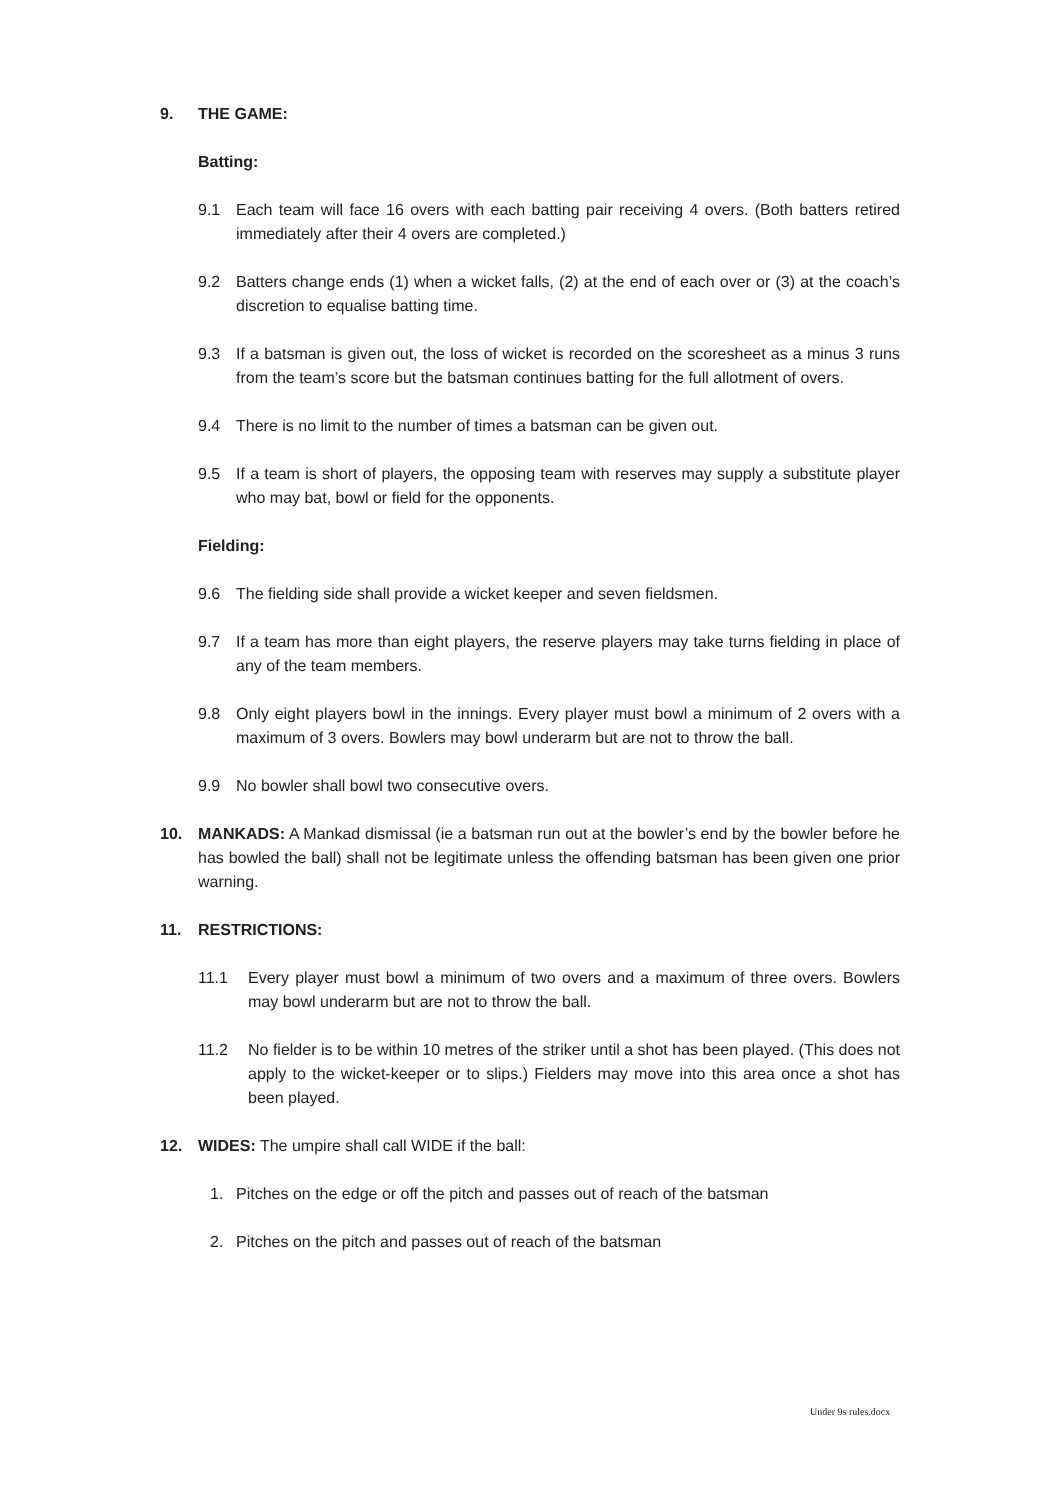9. THE GAME:
Batting:
9.1 Each team will face 16 overs with each batting pair receiving 4 overs. (Both batters retired immediately after their 4 overs are completed.)
9.2 Batters change ends (1) when a wicket falls, (2) at the end of each over or (3) at the coach’s discretion to equalise batting time.
9.3 If a batsman is given out, the loss of wicket is recorded on the scoresheet as a minus 3 runs from the team’s score but the batsman continues batting for the full allotment of overs.
9.4 There is no limit to the number of times a batsman can be given out.
9.5 If a team is short of players, the opposing team with reserves may supply a substitute player who may bat, bowl or field for the opponents.
Fielding:
9.6 The fielding side shall provide a wicket keeper and seven fieldsmen.
9.7 If a team has more than eight players, the reserve players may take turns fielding in place of any of the team members.
9.8 Only eight players bowl in the innings. Every player must bowl a minimum of 2 overs with a maximum of 3 overs. Bowlers may bowl underarm but are not to throw the ball.
9.9 No bowler shall bowl two consecutive overs.
10. MANKADS: A Mankad dismissal (ie a batsman run out at the bowler’s end by the bowler before he has bowled the ball) shall not be legitimate unless the offending batsman has been given one prior warning.
11. RESTRICTIONS:
11.1 Every player must bowl a minimum of two overs and a maximum of three overs. Bowlers may bowl underarm but are not to throw the ball.
11.2 No fielder is to be within 10 metres of the striker until a shot has been played. (This does not apply to the wicket-keeper or to slips.) Fielders may move into this area once a shot has been played.
12. WIDES: The umpire shall call WIDE if the ball:
1. Pitches on the edge or off the pitch and passes out of reach of the batsman
2. Pitches on the pitch and passes out of reach of the batsman
Under 9s rules.docx